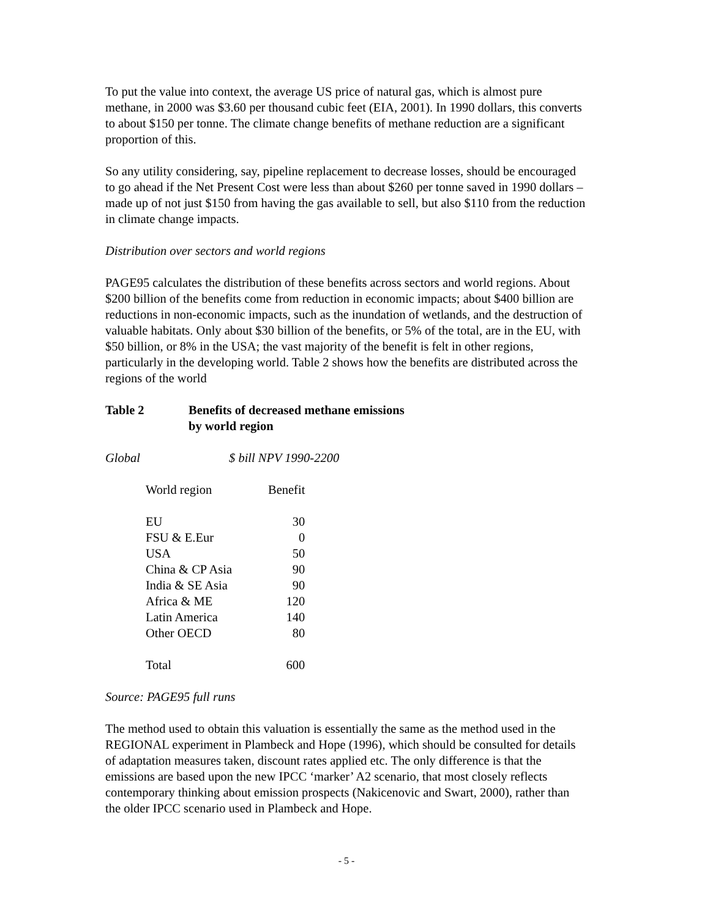To put the value into context, the average US price of natural gas, which is almost pure methane, in 2000 was $3.60 per thousand cubic feet (EIA, 2001). In 1990 dollars, this converts to about $150 per tonne. The climate change benefits of methane reduction are a significant proportion of this.
So any utility considering, say, pipeline replacement to decrease losses, should be encouraged to go ahead if the Net Present Cost were less than about $260 per tonne saved in 1990 dollars – made up of not just $150 from having the gas available to sell, but also $110 from the reduction in climate change impacts.
Distribution over sectors and world regions
PAGE95 calculates the distribution of these benefits across sectors and world regions. About $200 billion of the benefits come from reduction in economic impacts; about $400 billion are reductions in non-economic impacts, such as the inundation of wetlands, and the destruction of valuable habitats. Only about $30 billion of the benefits, or 5% of the total, are in the EU, with $50 billion, or 8% in the USA; the vast majority of the benefit is felt in other regions, particularly in the developing world. Table 2 shows how the benefits are distributed across the regions of the world
Table 2 Benefits of decreased methane emissions
by world region
Global $ bill NPV 1990-2200
| World region | Benefit |
| --- | --- |
| EU | 30 |
| FSU & E.Eur | 0 |
| USA | 50 |
| China & CP Asia | 90 |
| India & SE Asia | 90 |
| Africa & ME | 120 |
| Latin America | 140 |
| Other OECD | 80 |
| Total | 600 |
Source: PAGE95 full runs
The method used to obtain this valuation is essentially the same as the method used in the REGIONAL experiment in Plambeck and Hope (1996), which should be consulted for details of adaptation measures taken, discount rates applied etc. The only difference is that the emissions are based upon the new IPCC ‘marker’ A2 scenario, that most closely reflects contemporary thinking about emission prospects (Nakicenovic and Swart, 2000), rather than the older IPCC scenario used in Plambeck and Hope.
- 5 -